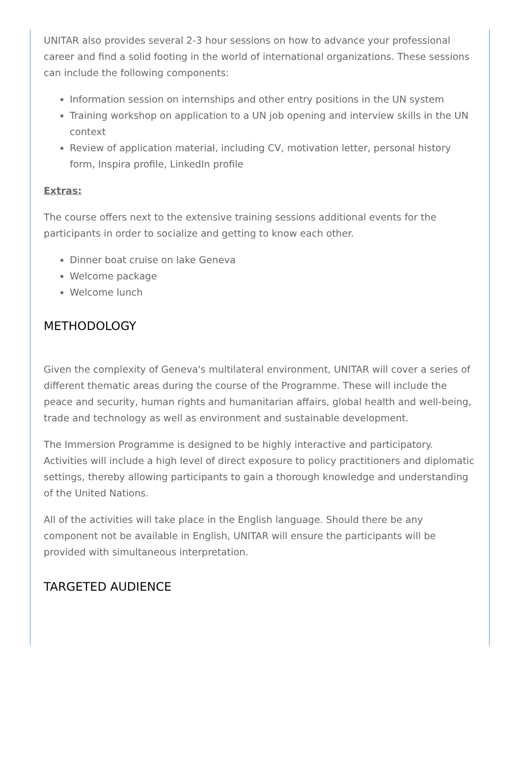UNITAR also provides several 2-3 hour sessions on how to advance your professional career and find a solid footing in the world of international organizations. These sessions can include the following components:
Information session on internships and other entry positions in the UN system
Training workshop on application to a UN job opening and interview skills in the UN context
Review of application material, including CV, motivation letter, personal history form, Inspira profile, LinkedIn profile
Extras:
The course offers next to the extensive training sessions additional events for the participants in order to socialize and getting to know each other.
Dinner boat cruise on lake Geneva
Welcome package
Welcome lunch
METHODOLOGY
Given the complexity of Geneva's multilateral environment, UNITAR will cover a series of different thematic areas during the course of the Programme. These will include the peace and security, human rights and humanitarian affairs, global health and well-being, trade and technology as well as environment and sustainable development.
The Immersion Programme is designed to be highly interactive and participatory. Activities will include a high level of direct exposure to policy practitioners and diplomatic settings, thereby allowing participants to gain a thorough knowledge and understanding of the United Nations.
All of the activities will take place in the English language. Should there be any component not be available in English, UNITAR will ensure the participants will be provided with simultaneous interpretation.
TARGETED AUDIENCE